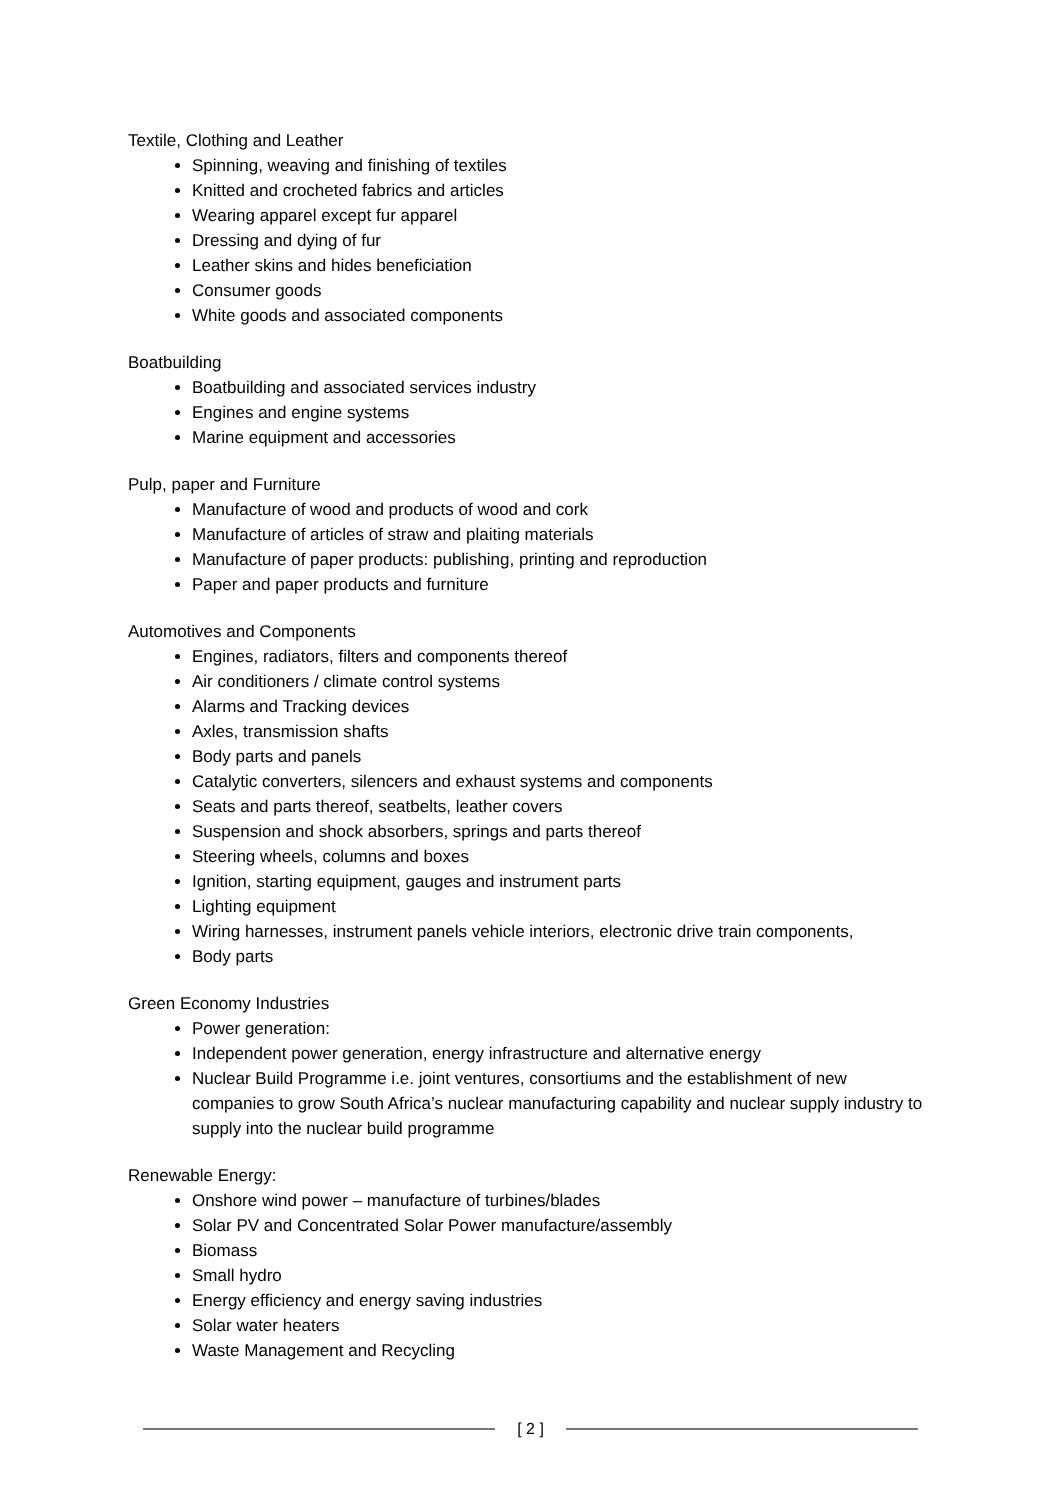Textile, Clothing and Leather
Spinning, weaving and finishing of textiles
Knitted and crocheted fabrics and articles
Wearing apparel except fur apparel
Dressing and dying of fur
Leather skins and hides beneficiation
Consumer goods
White goods and associated components
Boatbuilding
Boatbuilding and associated services industry
Engines and engine systems
Marine equipment and accessories
Pulp, paper and Furniture
Manufacture of wood and products of wood and cork
Manufacture of articles of straw and plaiting materials
Manufacture of paper products: publishing, printing and reproduction
Paper and paper products and furniture
Automotives and Components
Engines, radiators, filters and components thereof
Air conditioners / climate control systems
Alarms and Tracking devices
Axles, transmission shafts
Body parts and panels
Catalytic converters, silencers and exhaust systems and components
Seats and parts thereof, seatbelts, leather covers
Suspension and shock absorbers, springs and parts thereof
Steering wheels, columns and boxes
Ignition, starting equipment, gauges and instrument parts
Lighting equipment
Wiring harnesses, instrument panels vehicle interiors, electronic drive train components,
Body parts
Green Economy Industries
Power generation:
Independent power generation, energy infrastructure and alternative energy
Nuclear Build Programme i.e. joint ventures, consortiums and the establishment of new companies to grow South Africa’s nuclear manufacturing capability and nuclear supply industry to supply into the nuclear build programme
Renewable Energy:
Onshore wind power – manufacture of turbines/blades
Solar PV and Concentrated Solar Power manufacture/assembly
Biomass
Small hydro
Energy efficiency and energy saving industries
Solar water heaters
Waste Management and Recycling
[ 2 ]